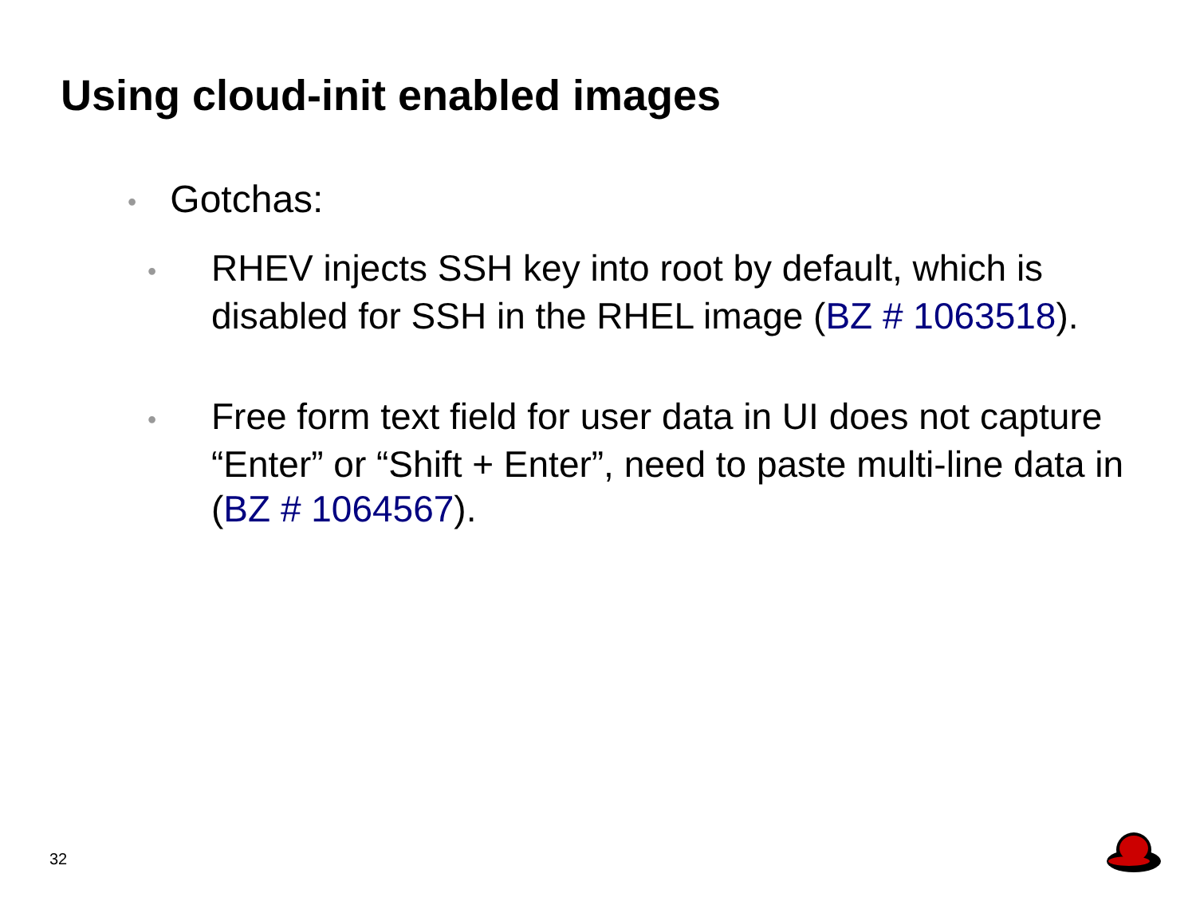Using cloud-init enabled images
• Gotchas:
• RHEV injects SSH key into root by default, which is disabled for SSH in the RHEL image (BZ # 1063518).
• Free form text field for user data in UI does not capture “Enter” or “Shift + Enter”, need to paste multi-line data in (BZ # 1064567).
32